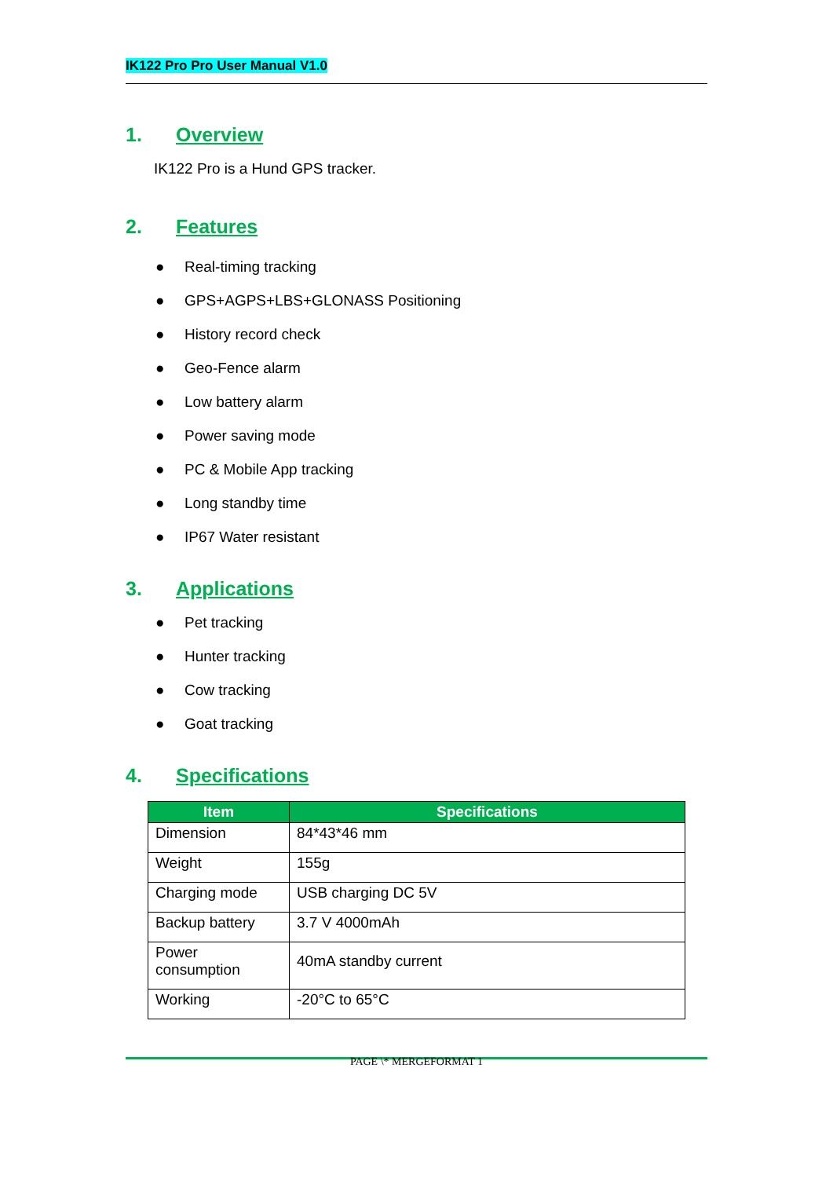IK122 Pro Pro User Manual V1.0
1. Overview
IK122 Pro is a Hund GPS tracker.
2. Features
● Real-timing tracking
● GPS+AGPS+LBS+GLONASS Positioning
● History record check
● Geo-Fence alarm
● Low battery alarm
● Power saving mode
● PC & Mobile App tracking
● Long standby time
● IP67 Water resistant
3. Applications
● Pet tracking
● Hunter tracking
● Cow tracking
● Goat tracking
4. Specifications
| Item | Specifications |
| --- | --- |
| Dimension | 84*43*46 mm |
| Weight | 155g |
| Charging mode | USB charging DC 5V |
| Backup battery | 3.7 V 4000mAh |
| Power consumption | 40mA standby current |
| Working | -20°C to 65°C |
PAGE \* MERGEFORMAT 1